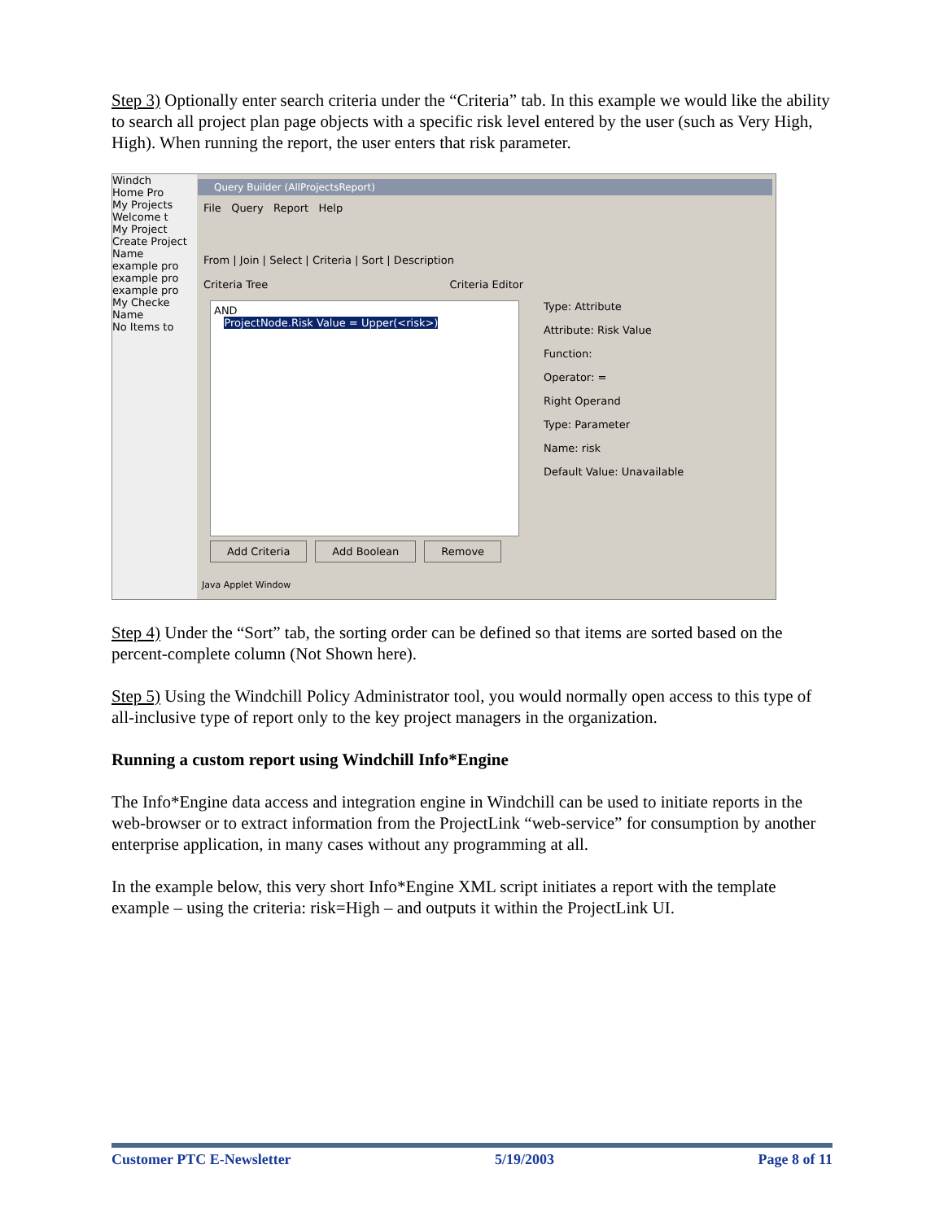Step 3) Optionally enter search criteria under the “Criteria” tab. In this example we would like the ability to search all project plan page objects with a specific risk level entered by the user (such as Very High, High). When running the report, the user enters that risk parameter.
Windch
Home Pro
My Projects
Welcome t
My Project
Create Project
Name
example pro
example pro
example pro
My Checke
Name
No Items to
Query Builder (AllProjectsReport)
File Query Report Help
From | Join | Select | Criteria | Sort | Description
Criteria Tree Criteria Editor
AND
ProjectNode.Risk Value = Upper(<risk>)
Type: Attribute
Attribute: Risk Value
Function:
Operator: =
Right Operand
Type: Parameter
Name: risk
Default Value: Unavailable
Add Criteria Add Boolean Remove
Java Applet Window
Step 4) Under the “Sort” tab, the sorting order can be defined so that items are sorted based on the percent-complete column (Not Shown here).
Step 5) Using the Windchill Policy Administrator tool, you would normally open access to this type of all-inclusive type of report only to the key project managers in the organization.
Running a custom report using Windchill Info*Engine
The Info*Engine data access and integration engine in Windchill can be used to initiate reports in the web-browser or to extract information from the ProjectLink “web-service” for consumption by another enterprise application, in many cases without any programming at all.
In the example below, this very short Info*Engine XML script initiates a report with the template example – using the criteria: risk=High – and outputs it within the ProjectLink UI.
Customer PTC E-Newsletter 5/19/2003 Page 8 of 11